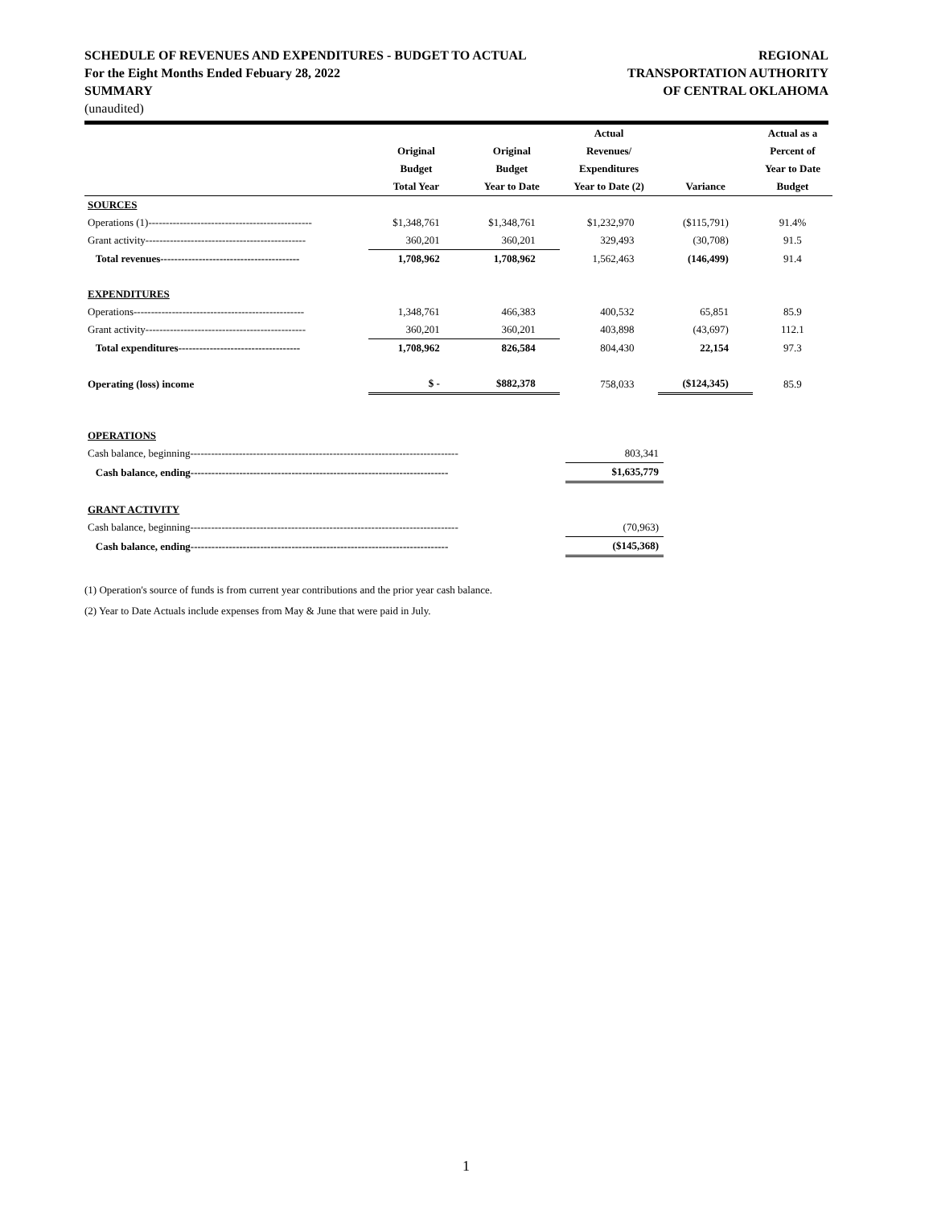SCHEDULE OF REVENUES AND EXPENDITURES - BUDGET TO ACTUAL
For the Eight Months Ended Febuary 28, 2022
SUMMARY
(unaudited)
REGIONAL
TRANSPORTATION AUTHORITY
OF CENTRAL OKLAHOMA
| | | | Actual | | Actual as a |
| --- | --- | --- | --- | --- | --- |
| | Original | Original | Revenues/ | | Percent of |
| | Budget | Budget | Expenditures | | Year to Date |
| | Total Year | Year to Date | Year to Date (2) | Variance | Budget |
| SOURCES | | | | | |
| Operations (1)----------------------------------------------- | $1,348,761 | $1,348,761 | $1,232,970 | ($115,791) | 91.4% |
| Grant activity---------------------------------------------- | 360,201 | 360,201 | 329,493 | (30,708) | 91.5 |
| Total revenues---------------------------------------- | 1,708,962 | 1,708,962 | 1,562,463 | (146,499) | 91.4 |
| EXPENDITURES | | | | | |
| Operations------------------------------------------------- | 1,348,761 | 466,383 | 400,532 | 65,851 | 85.9 |
| Grant activity---------------------------------------------- | 360,201 | 360,201 | 403,898 | (43,697) | 112.1 |
| Total expenditures----------------------------------- | 1,708,962 | 826,584 | 804,430 | 22,154 | 97.3 |
| Operating (loss) income | $ - | $882,378 | 758,033 | ($124,345) | 85.9 |
| OPERATIONS | |
| Cash balance, beginning----------------------------------------------------------------------------- | 803,341 |
| Cash balance, ending-------------------------------------------------------------------------- | $1,635,779 |
| GRANT ACTIVITY | |
| Cash balance, beginning----------------------------------------------------------------------------- | (70,963) |
| Cash balance, ending-------------------------------------------------------------------------- | ($145,368) |
(1) Operation's source of funds is from current year contributions and the prior year cash balance.
(2) Year to Date Actuals include expenses from May & June that were paid in July.
1